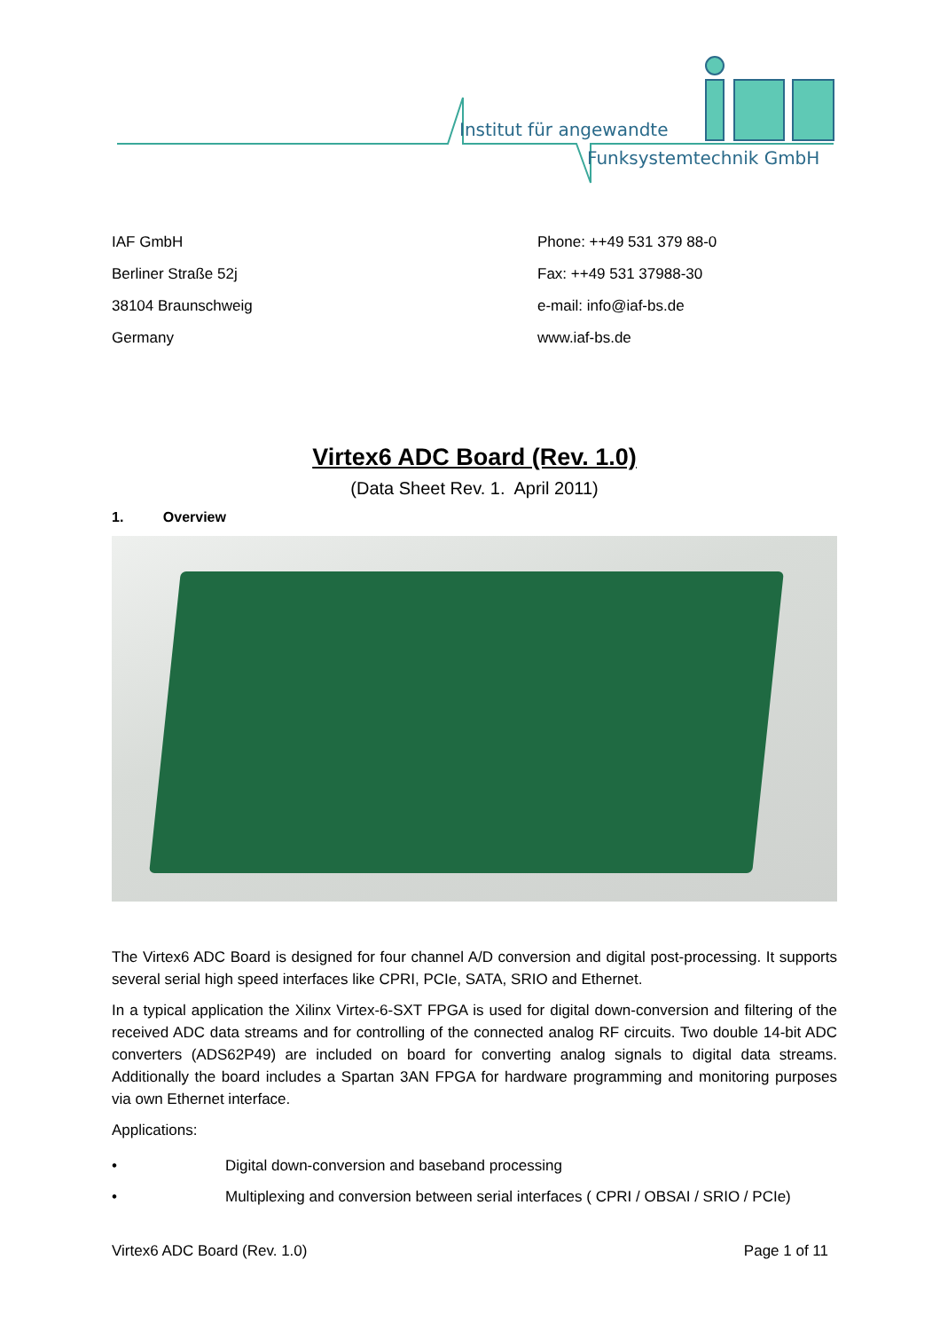Institut für angewandte
Funksystemtechnik GmbH
IAF GmbH
Berliner Straße 52j
38104 Braunschweig
Germany
Phone: ++49 531 379 88-0
Fax: ++49 531 37988-30
e-mail: info@iaf-bs.de
www.iaf-bs.de
Virtex6 ADC Board (Rev. 1.0)
(Data Sheet Rev. 1. April 2011)
1. Overview
The Virtex6 ADC Board is designed for four channel A/D conversion and digital post-processing. It supports several serial high speed interfaces like CPRI, PCIe, SATA, SRIO and Ethernet.
In a typical application the Xilinx Virtex-6-SXT FPGA is used for digital down-conversion and filtering of the received ADC data streams and for controlling of the connected analog RF circuits. Two double 14-bit ADC converters (ADS62P49) are included on board for converting analog signals to digital data streams. Additionally the board includes a Spartan 3AN FPGA for hardware programming and monitoring purposes via own Ethernet interface.
Applications:
• Digital down-conversion and baseband processing
• Multiplexing and conversion between serial interfaces ( CPRI / OBSAI / SRIO / PCIe)
Virtex6 ADC Board (Rev. 1.0) Page 1 of 11